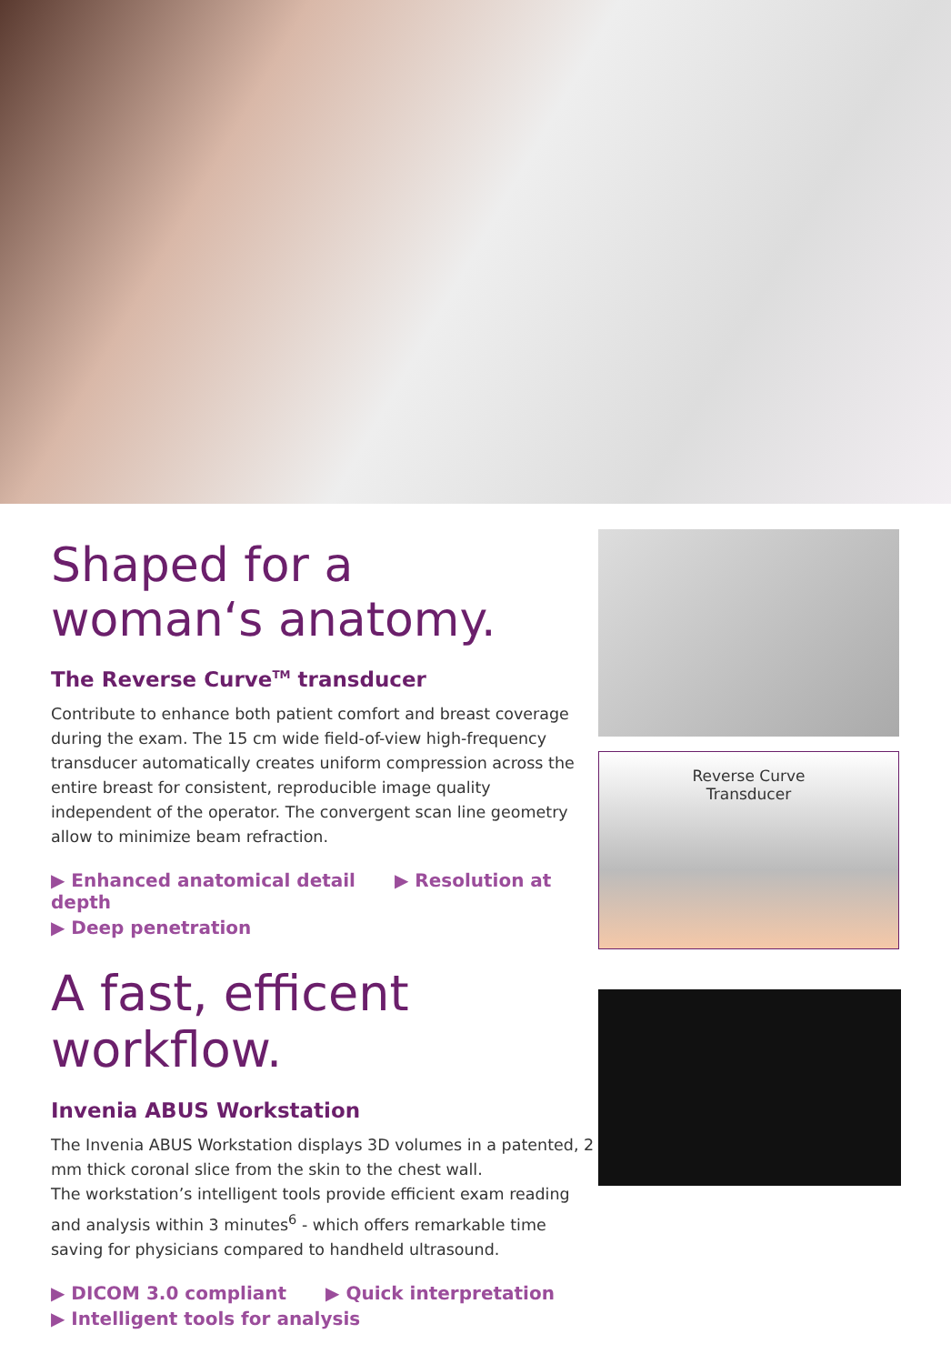Shaped for a
woman‘s anatomy.
The Reverse Curve<sup>TM</sup> transducer
Contribute to enhance both patient comfort and breast coverage during the exam. The 15 cm wide field-of-view high-frequency transducer automatically creates uniform compression across the entire breast for consistent, reproducible image quality independent of the operator. The convergent scan line geometry allow to minimize beam refraction.
▶ Enhanced anatomical detail ▶ Resolution at depth
▶ Deep penetration
Reverse Curve
Transducer
A fast, efficent workflow.
Invenia ABUS Workstation
The Invenia ABUS Workstation displays 3D volumes in a patented, 2 mm thick coronal slice from the skin to the chest wall.
The workstation’s intelligent tools provide efficient exam reading and analysis within 3 minutes<sup>6</sup> - which offers remarkable time saving for physicians compared to handheld ultrasound.
▶ DICOM 3.0 compliant ▶ Quick interpretation
▶ Intelligent tools for analysis